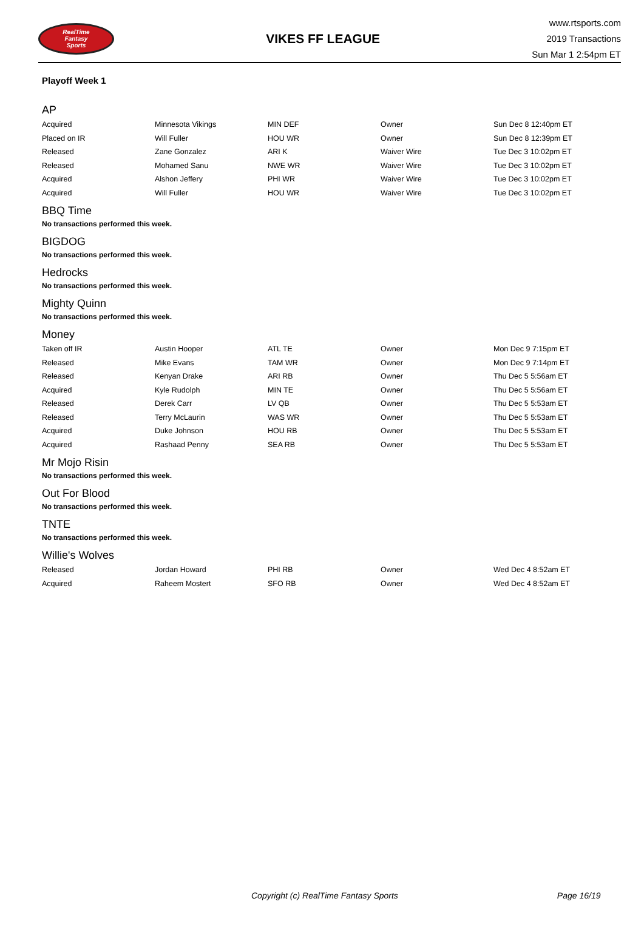RealTime
Fantasy
Sports
VIKES FF LEAGUE
www.rtsports.com
2019 Transactions
Sun Mar 1 2:54pm ET
Playoff Week 1
AP
| Acquired | Minnesota Vikings | MIN DEF | Owner | Sun Dec 8 12:40pm ET |
| Placed on IR | Will Fuller | HOU WR | Owner | Sun Dec 8 12:39pm ET |
| Released | Zane Gonzalez | ARI K | Waiver Wire | Tue Dec 3 10:02pm ET |
| Released | Mohamed Sanu | NWE WR | Waiver Wire | Tue Dec 3 10:02pm ET |
| Acquired | Alshon Jeffery | PHI WR | Waiver Wire | Tue Dec 3 10:02pm ET |
| Acquired | Will Fuller | HOU WR | Waiver Wire | Tue Dec 3 10:02pm ET |
BBQ Time
No transactions performed this week.
BIGDOG
No transactions performed this week.
Hedrocks
No transactions performed this week.
Mighty Quinn
No transactions performed this week.
Money
| Taken off IR | Austin Hooper | ATL TE | Owner | Mon Dec 9 7:15pm ET |
| Released | Mike Evans | TAM WR | Owner | Mon Dec 9 7:14pm ET |
| Released | Kenyan Drake | ARI RB | Owner | Thu Dec 5 5:56am ET |
| Acquired | Kyle Rudolph | MIN TE | Owner | Thu Dec 5 5:56am ET |
| Released | Derek Carr | LV QB | Owner | Thu Dec 5 5:53am ET |
| Released | Terry McLaurin | WAS WR | Owner | Thu Dec 5 5:53am ET |
| Acquired | Duke Johnson | HOU RB | Owner | Thu Dec 5 5:53am ET |
| Acquired | Rashaad Penny | SEA RB | Owner | Thu Dec 5 5:53am ET |
Mr Mojo Risin
No transactions performed this week.
Out For Blood
No transactions performed this week.
TNTE
No transactions performed this week.
Willie's Wolves
| Released | Jordan Howard | PHI RB | Owner | Wed Dec 4 8:52am ET |
| Acquired | Raheem Mostert | SFO RB | Owner | Wed Dec 4 8:52am ET |
Copyright (c) RealTime Fantasy Sports Page 16/19